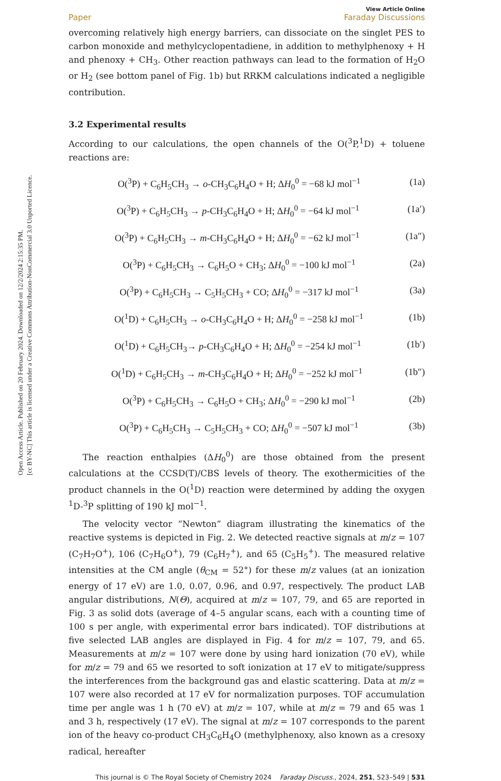Open Access Article. Published on 20 February 2024. Downloaded on 12/2/2024 2:15:35 PM.
[cc BY-NC] This article is licensed under a Creative Commons Attribution-NonCommercial 3.0 Unported Licence.
Paper View Article Online
Faraday Discussions
overcoming relatively high energy barriers, can dissociate on the singlet PES to carbon monoxide and methylcyclopentadiene, in addition to methylphenoxy + H and phenoxy + CH<sub>3</sub>. Other reaction pathways can lead to the formation of H<sub>2</sub>O or H<sub>2</sub> (see bottom panel of Fig. 1b) but RRKM calculations indicated a negligible contribution.
3.2 Experimental results
According to our calculations, the open channels of the O(<sup>3</sup>P,<sup>1</sup>D) + toluene reactions are:
O(<sup>3</sup>P) + C<sub>6</sub>H<sub>5</sub>CH<sub>3</sub> → o-CH<sub>3</sub>C<sub>6</sub>H<sub>4</sub>O + H; ΔH<sub>0</sub><sup>0</sup> = −68 kJ mol<sup>−1</sup> (1a)
O(<sup>3</sup>P) + C<sub>6</sub>H<sub>5</sub>CH<sub>3</sub> → p-CH<sub>3</sub>C<sub>6</sub>H<sub>4</sub>O + H; ΔH<sub>0</sub><sup>0</sup> = −64 kJ mol<sup>−1</sup> (1a′)
O(<sup>3</sup>P) + C<sub>6</sub>H<sub>5</sub>CH<sub>3</sub> → m-CH<sub>3</sub>C<sub>6</sub>H<sub>4</sub>O + H; ΔH<sub>0</sub><sup>0</sup> = −62 kJ mol<sup>−1</sup> (1a″)
O(<sup>3</sup>P) + C<sub>6</sub>H<sub>5</sub>CH<sub>3</sub> → C<sub>6</sub>H<sub>5</sub>O + CH<sub>3</sub>; ΔH<sub>0</sub><sup>0</sup> = −100 kJ mol<sup>−1</sup> (2a)
O(<sup>3</sup>P) + C<sub>6</sub>H<sub>5</sub>CH<sub>3</sub> → C<sub>5</sub>H<sub>5</sub>CH<sub>3</sub> + CO; ΔH<sub>0</sub><sup>0</sup> = −317 kJ mol<sup>−1</sup> (3a)
O(<sup>1</sup>D) + C<sub>6</sub>H<sub>5</sub>CH<sub>3</sub> → o-CH<sub>3</sub>C<sub>6</sub>H<sub>4</sub>O + H; ΔH<sub>0</sub><sup>0</sup> = −258 kJ mol<sup>−1</sup> (1b)
O(<sup>1</sup>D) + C<sub>6</sub>H<sub>5</sub>CH<sub>3</sub>→ p-CH<sub>3</sub>C<sub>6</sub>H<sub>4</sub>O + H; ΔH<sub>0</sub><sup>0</sup> = −254 kJ mol<sup>−1</sup> (1b′)
O(<sup>1</sup>D) + C<sub>6</sub>H<sub>5</sub>CH<sub>3</sub> → m-CH<sub>3</sub>C<sub>6</sub>H<sub>4</sub>O + H; ΔH<sub>0</sub><sup>0</sup> = −252 kJ mol<sup>−1</sup> (1b″)
O(<sup>3</sup>P) + C<sub>6</sub>H<sub>5</sub>CH<sub>3</sub> → C<sub>6</sub>H<sub>5</sub>O + CH<sub>3</sub>; ΔH<sub>0</sub><sup>0</sup> = −290 kJ mol<sup>−1</sup> (2b)
O(<sup>3</sup>P) + C<sub>6</sub>H<sub>5</sub>CH<sub>3</sub> → C<sub>5</sub>H<sub>5</sub>CH<sub>3</sub> + CO; ΔH<sub>0</sub><sup>0</sup> = −507 kJ mol<sup>−1</sup> (3b)
The reaction enthalpies (ΔH<sub>0</sub><sup>0</sup>) are those obtained from the present calculations at the CCSD(T)/CBS levels of theory. The exothermicities of the product channels in the O(<sup>1</sup>D) reaction were determined by adding the oxygen <sup>1</sup>D-<sup>3</sup>P splitting of 190 kJ mol<sup>−1</sup>.
The velocity vector “Newton” diagram illustrating the kinematics of the reactive systems is depicted in Fig. 2. We detected reactive signals at m/z = 107 (C<sub>7</sub>H<sub>7</sub>O<sup>+</sup>), 106 (C<sub>7</sub>H<sub>6</sub>O<sup>+</sup>), 79 (C<sub>6</sub>H<sub>7</sub><sup>+</sup>), and 65 (C<sub>5</sub>H<sub>5</sub><sup>+</sup>). The measured relative intensities at the CM angle (θ<sub>CM</sub> = 52°) for these m/z values (at an ionization energy of 17 eV) are 1.0, 0.07, 0.96, and 0.97, respectively. The product LAB angular distributions, N(Θ), acquired at m/z = 107, 79, and 65 are reported in Fig. 3 as solid dots (average of 4–5 angular scans, each with a counting time of 100 s per angle, with experimental error bars indicated). TOF distributions at five selected LAB angles are displayed in Fig. 4 for m/z = 107, 79, and 65. Measurements at m/z = 107 were done by using hard ionization (70 eV), while for m/z = 79 and 65 we resorted to soft ionization at 17 eV to mitigate/suppress the interferences from the background gas and elastic scattering. Data at m/z = 107 were also recorded at 17 eV for normalization purposes. TOF accumulation time per angle was 1 h (70 eV) at m/z = 107, while at m/z = 79 and 65 was 1 and 3 h, respectively (17 eV). The signal at m/z = 107 corresponds to the parent ion of the heavy co-product CH<sub>3</sub>C<sub>6</sub>H<sub>4</sub>O (methylphenoxy, also known as a cresoxy radical, hereafter
This journal is © The Royal Society of Chemistry 2024 Faraday Discuss., 2024, 251, 523–549 | 531